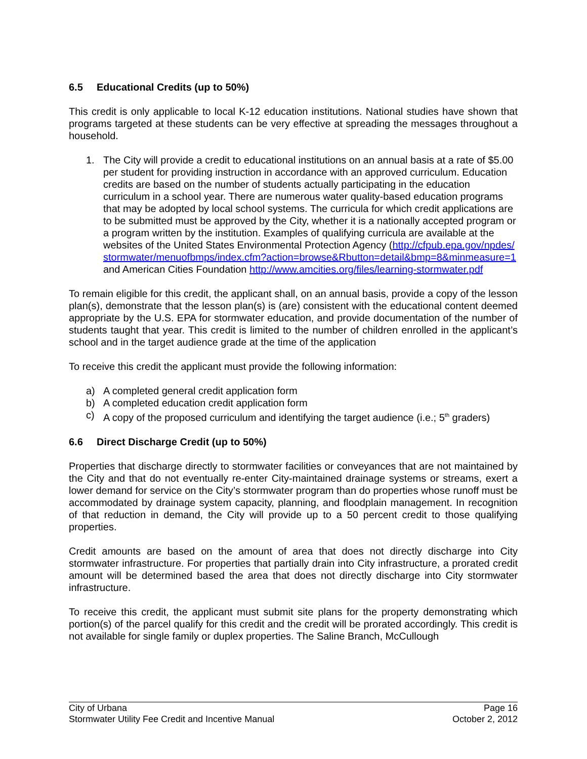6.5 Educational Credits (up to 50%)
This credit is only applicable to local K-12 education institutions. National studies have shown that programs targeted at these students can be very effective at spreading the messages throughout a household.
1. The City will provide a credit to educational institutions on an annual basis at a rate of $5.00 per student for providing instruction in accordance with an approved curriculum. Education credits are based on the number of students actually participating in the education curriculum in a school year. There are numerous water quality-based education programs that may be adopted by local school systems. The curricula for which credit applications are to be submitted must be approved by the City, whether it is a nationally accepted program or a program written by the institution. Examples of qualifying curricula are available at the websites of the United States Environmental Protection Agency (http://cfpub.epa.gov/npdes/stormwater/menuofbmps/index.cfm?action=browse&Rbutton=detail&bmp=8&minmeasure=1 and American Cities Foundation http://www.amcities.org/files/learning-stormwater.pdf
To remain eligible for this credit, the applicant shall, on an annual basis, provide a copy of the lesson plan(s), demonstrate that the lesson plan(s) is (are) consistent with the educational content deemed appropriate by the U.S. EPA for stormwater education, and provide documentation of the number of students taught that year. This credit is limited to the number of children enrolled in the applicant’s school and in the target audience grade at the time of the application
To receive this credit the applicant must provide the following information:
a) A completed general credit application form
b) A completed education credit application form
c) A copy of the proposed curriculum and identifying the target audience (i.e.; 5<sup>th</sup> graders)
6.6 Direct Discharge Credit (up to 50%)
Properties that discharge directly to stormwater facilities or conveyances that are not maintained by the City and that do not eventually re-enter City-maintained drainage systems or streams, exert a lower demand for service on the City’s stormwater program than do properties whose runoff must be accommodated by drainage system capacity, planning, and floodplain management. In recognition of that reduction in demand, the City will provide up to a 50 percent credit to those qualifying properties.
Credit amounts are based on the amount of area that does not directly discharge into City stormwater infrastructure. For properties that partially drain into City infrastructure, a prorated credit amount will be determined based the area that does not directly discharge into City stormwater infrastructure.
To receive this credit, the applicant must submit site plans for the property demonstrating which portion(s) of the parcel qualify for this credit and the credit will be prorated accordingly. This credit is not available for single family or duplex properties. The Saline Branch, McCullough
City of Urbana Page 16
Stormwater Utility Fee Credit and Incentive Manual October 2, 2012